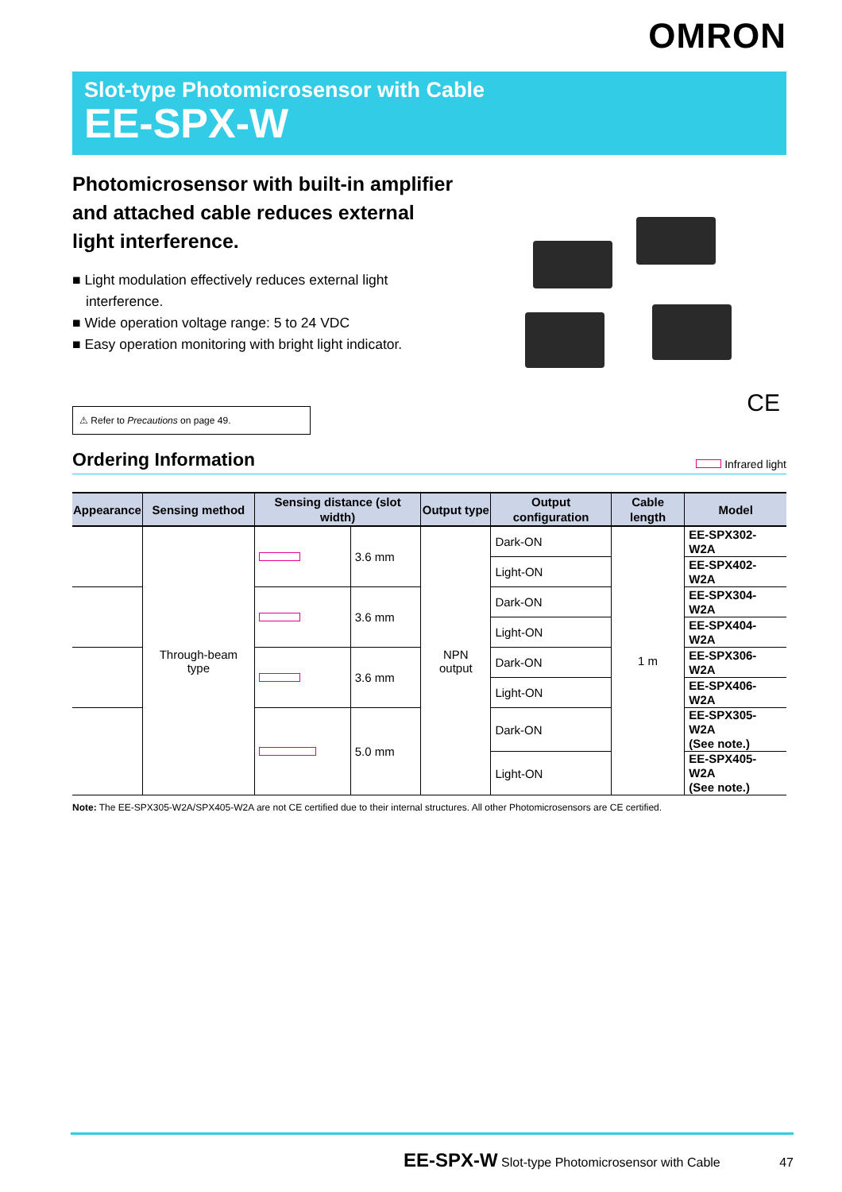OMRON
Slot-type Photomicrosensor with Cable
EE-SPX-W
Photomicrosensor with built-in amplifier and attached cable reduces external light interference.
■ Light modulation effectively reduces external light interference.
■ Wide operation voltage range: 5 to 24 VDC
■ Easy operation monitoring with bright light indicator.
⚠ Refer to Precautions on page 49.
CE
Ordering Information
Infrared light
| Appearance | Sensing method | Sensing distance (slot width) | | Output type | Output configuration | Cable length | Model |
| --- | --- | --- | --- | --- | --- | --- | --- |
| | Through-beam type | | 3.6 mm | NPN output | Dark-ON | 1 m | EE-SPX302-W2A |
| | | | | | Light-ON | | EE-SPX402-W2A |
| | | | 3.6 mm | | Dark-ON | | EE-SPX304-W2A |
| | | | | | Light-ON | | EE-SPX404-W2A |
| | | | 3.6 mm | | Dark-ON | | EE-SPX306-W2A |
| | | | | | Light-ON | | EE-SPX406-W2A |
| | | | 5.0 mm | | Dark-ON | | EE-SPX305-W2A (See note.) |
| | | | | | Light-ON | | EE-SPX405-W2A (See note.) |
Note: The EE-SPX305-W2A/SPX405-W2A are not CE certified due to their internal structures. All other Photomicrosensors are CE certified.
EE-SPX-W Slot-type Photomicrosensor with Cable 47